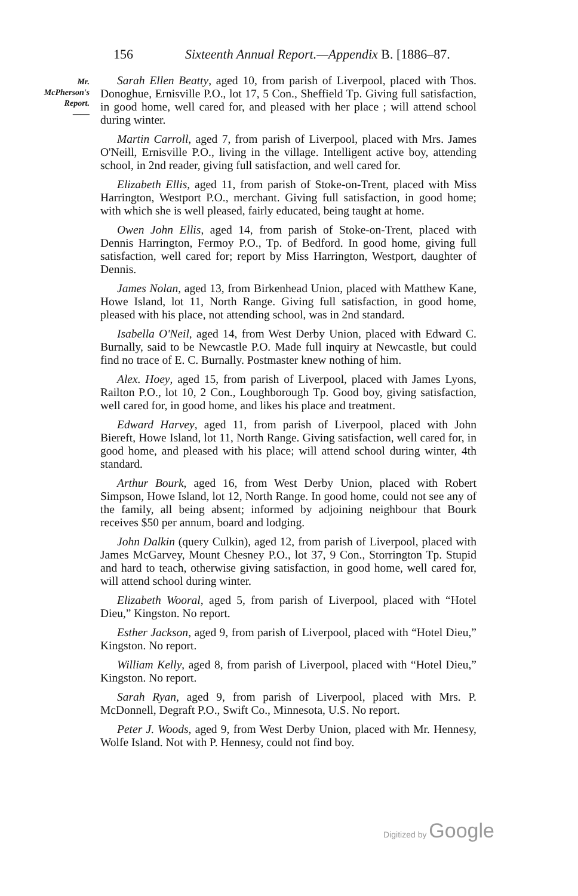156 Sixteenth Annual Report.—Appendix B. [1886–87.
Mr.
McPherson's
Report.
——
Sarah Ellen Beatty, aged 10, from parish of Liverpool, placed with Thos. Donoghue, Ernisville P.O., lot 17, 5 Con., Sheffield Tp. Giving full satisfaction, in good home, well cared for, and pleased with her place ; will attend school during winter.
Martin Carroll, aged 7, from parish of Liverpool, placed with Mrs. James O'Neill, Ernisville P.O., living in the village. Intelligent active boy, attending school, in 2nd reader, giving full satisfaction, and well cared for.
Elizabeth Ellis, aged 11, from parish of Stoke-on-Trent, placed with Miss Harrington, Westport P.O., merchant. Giving full satisfaction, in good home; with which she is well pleased, fairly educated, being taught at home.
Owen John Ellis, aged 14, from parish of Stoke-on-Trent, placed with Dennis Harrington, Fermoy P.O., Tp. of Bedford. In good home, giving full satisfaction, well cared for; report by Miss Harrington, Westport, daughter of Dennis.
James Nolan, aged 13, from Birkenhead Union, placed with Matthew Kane, Howe Island, lot 11, North Range. Giving full satisfaction, in good home, pleased with his place, not attending school, was in 2nd standard.
Isabella O'Neil, aged 14, from West Derby Union, placed with Edward C. Burnally, said to be Newcastle P.O. Made full inquiry at Newcastle, but could find no trace of E. C. Burnally. Postmaster knew nothing of him.
Alex. Hoey, aged 15, from parish of Liverpool, placed with James Lyons, Railton P.O., lot 10, 2 Con., Loughborough Tp. Good boy, giving satisfaction, well cared for, in good home, and likes his place and treatment.
Edward Harvey, aged 11, from parish of Liverpool, placed with John Biereft, Howe Island, lot 11, North Range. Giving satisfaction, well cared for, in good home, and pleased with his place; will attend school during winter, 4th standard.
Arthur Bourk, aged 16, from West Derby Union, placed with Robert Simpson, Howe Island, lot 12, North Range. In good home, could not see any of the family, all being absent; informed by adjoining neighbour that Bourk receives $50 per annum, board and lodging.
John Dalkin (query Culkin), aged 12, from parish of Liverpool, placed with James McGarvey, Mount Chesney P.O., lot 37, 9 Con., Storrington Tp. Stupid and hard to teach, otherwise giving satisfaction, in good home, well cared for, will attend school during winter.
Elizabeth Wooral, aged 5, from parish of Liverpool, placed with “Hotel Dieu,” Kingston. No report.
Esther Jackson, aged 9, from parish of Liverpool, placed with “Hotel Dieu,” Kingston. No report.
William Kelly, aged 8, from parish of Liverpool, placed with “Hotel Dieu,” Kingston. No report.
Sarah Ryan, aged 9, from parish of Liverpool, placed with Mrs. P. McDonnell, Degraft P.O., Swift Co., Minnesota, U.S. No report.
Peter J. Woods, aged 9, from West Derby Union, placed with Mr. Hennesy, Wolfe Island. Not with P. Hennesy, could not find boy.
Digitized by Google